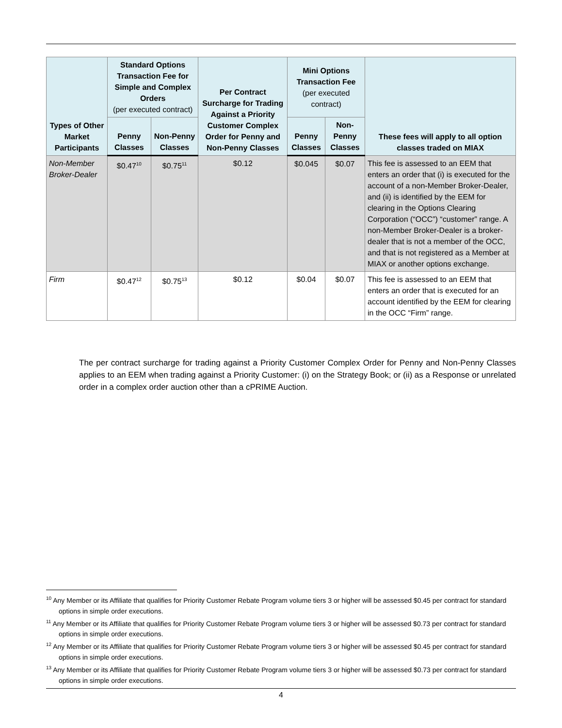| Types of Other Market Participants | Standard Options Transaction Fee for Simple and Complex Orders (per executed contract) | | Per Contract Surcharge for Trading Against a Priority Customer Complex Order for Penny and Non-Penny Classes | Mini Options Transaction Fee (per executed contract) | | These fees will apply to all option classes traded on MIAX |
| --- | --- | --- | --- | --- | --- | --- |
| | Penny Classes | Non-Penny Classes | | Penny Classes | Non-Penny Classes | |
| Non-Member Broker-Dealer | $0.47<sup>10</sup> | $0.75<sup>11</sup> | $0.12 | $0.045 | $0.07 | This fee is assessed to an EEM that enters an order that (i) is executed for the account of a non-Member Broker-Dealer, and (ii) is identified by the EEM for clearing in the Options Clearing Corporation (“OCC”) “customer” range. A non-Member Broker-Dealer is a broker-dealer that is not a member of the OCC, and that is not registered as a Member at MIAX or another options exchange. |
| Firm | $0.47<sup>12</sup> | $0.75<sup>13</sup> | $0.12 | $0.04 | $0.07 | This fee is assessed to an EEM that enters an order that is executed for an account identified by the EEM for clearing in the OCC “Firm” range. |
The per contract surcharge for trading against a Priority Customer Complex Order for Penny and Non-Penny Classes applies to an EEM when trading against a Priority Customer: (i) on the Strategy Book; or (ii) as a Response or unrelated order in a complex order auction other than a cPRIME Auction.
<sup>10</sup> Any Member or its Affiliate that qualifies for Priority Customer Rebate Program volume tiers 3 or higher will be assessed $0.45 per contract for standard options in simple order executions.
<sup>11</sup> Any Member or its Affiliate that qualifies for Priority Customer Rebate Program volume tiers 3 or higher will be assessed $0.73 per contract for standard options in simple order executions.
<sup>12</sup> Any Member or its Affiliate that qualifies for Priority Customer Rebate Program volume tiers 3 or higher will be assessed $0.45 per contract for standard options in simple order executions.
<sup>13</sup> Any Member or its Affiliate that qualifies for Priority Customer Rebate Program volume tiers 3 or higher will be assessed $0.73 per contract for standard options in simple order executions.
4